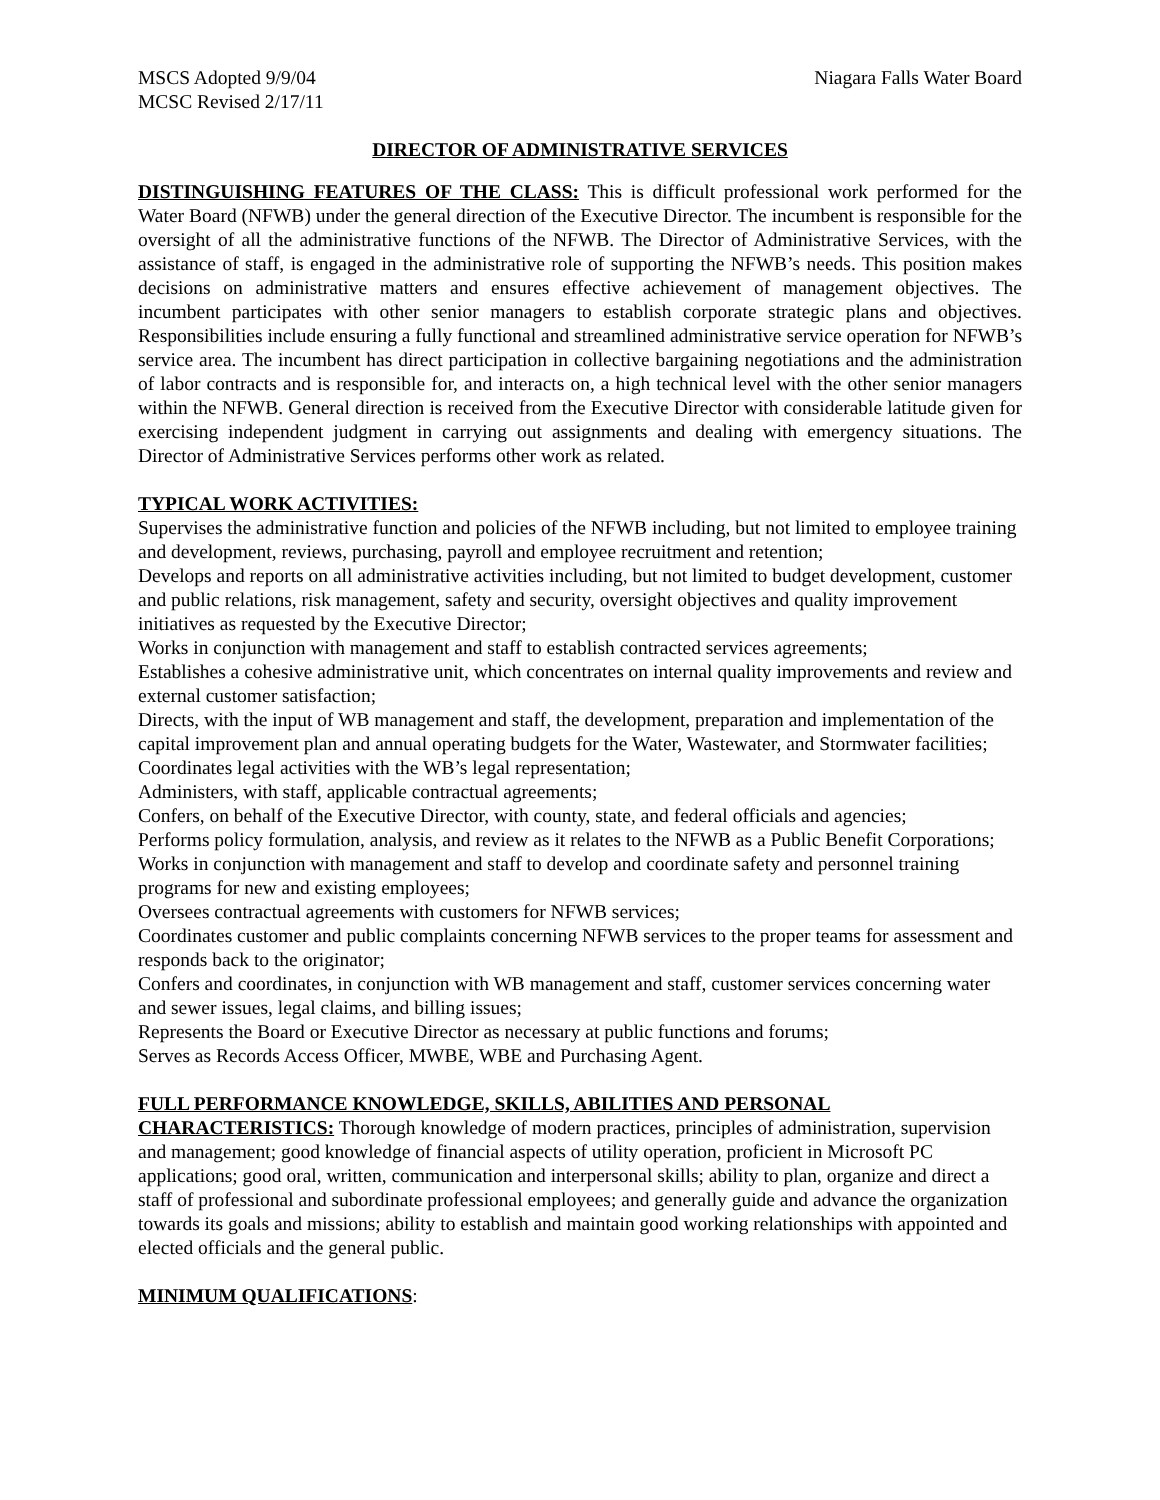MSCS Adopted 9/9/04
MCSC Revised 2/17/11
Niagara Falls Water Board
DIRECTOR OF ADMINISTRATIVE SERVICES
DISTINGUISHING FEATURES OF THE CLASS: This is difficult professional work performed for the Water Board (NFWB) under the general direction of the Executive Director. The incumbent is responsible for the oversight of all the administrative functions of the NFWB. The Director of Administrative Services, with the assistance of staff, is engaged in the administrative role of supporting the NFWB’s needs. This position makes decisions on administrative matters and ensures effective achievement of management objectives. The incumbent participates with other senior managers to establish corporate strategic plans and objectives. Responsibilities include ensuring a fully functional and streamlined administrative service operation for NFWB’s service area. The incumbent has direct participation in collective bargaining negotiations and the administration of labor contracts and is responsible for, and interacts on, a high technical level with the other senior managers within the NFWB. General direction is received from the Executive Director with considerable latitude given for exercising independent judgment in carrying out assignments and dealing with emergency situations. The Director of Administrative Services performs other work as related.
TYPICAL WORK ACTIVITIES:
Supervises the administrative function and policies of the NFWB including, but not limited to employee training and development, reviews, purchasing, payroll and employee recruitment and retention;
Develops and reports on all administrative activities including, but not limited to budget development, customer and public relations, risk management, safety and security, oversight objectives and quality improvement initiatives as requested by the Executive Director;
Works in conjunction with management and staff to establish contracted services agreements;
Establishes a cohesive administrative unit, which concentrates on internal quality improvements and review and external customer satisfaction;
Directs, with the input of WB management and staff, the development, preparation and implementation of the capital improvement plan and annual operating budgets for the Water, Wastewater, and Stormwater facilities;
Coordinates legal activities with the WB’s legal representation;
Administers, with staff, applicable contractual agreements;
Confers, on behalf of the Executive Director, with county, state, and federal officials and agencies;
Performs policy formulation, analysis, and review as it relates to the NFWB as a Public Benefit Corporations;
Works in conjunction with management and staff to develop and coordinate safety and personnel training programs for new and existing employees;
Oversees contractual agreements with customers for NFWB services;
Coordinates customer and public complaints concerning NFWB services to the proper teams for assessment and responds back to the originator;
Confers and coordinates, in conjunction with WB management and staff, customer services concerning water and sewer issues, legal claims, and billing issues;
Represents the Board or Executive Director as necessary at public functions and forums;
Serves as Records Access Officer, MWBE, WBE and Purchasing Agent.
FULL PERFORMANCE KNOWLEDGE, SKILLS, ABILITIES AND PERSONAL CHARACTERISTICS: Thorough knowledge of modern practices, principles of administration, supervision and management; good knowledge of financial aspects of utility operation, proficient in Microsoft PC applications; good oral, written, communication and interpersonal skills; ability to plan, organize and direct a staff of professional and subordinate professional employees; and generally guide and advance the organization towards its goals and missions; ability to establish and maintain good working relationships with appointed and elected officials and the general public.
MINIMUM QUALIFICATIONS: